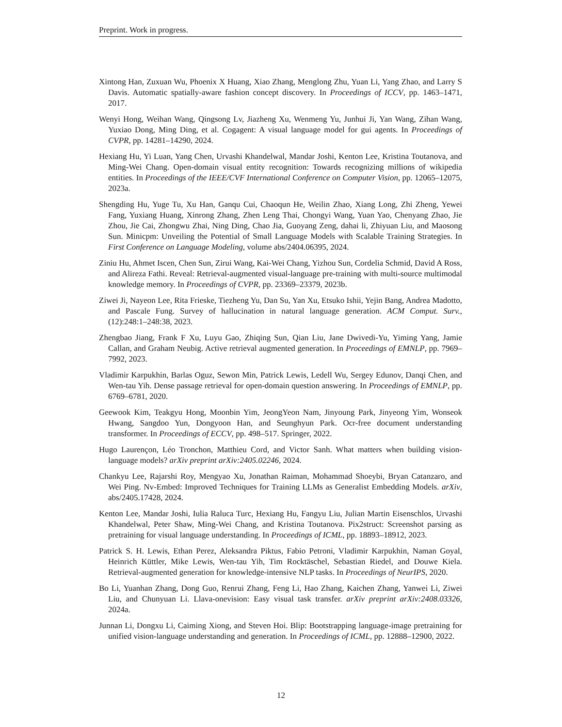Preprint. Work in progress.
Xintong Han, Zuxuan Wu, Phoenix X Huang, Xiao Zhang, Menglong Zhu, Yuan Li, Yang Zhao, and Larry S Davis. Automatic spatially-aware fashion concept discovery. In Proceedings of ICCV, pp. 1463–1471, 2017.
Wenyi Hong, Weihan Wang, Qingsong Lv, Jiazheng Xu, Wenmeng Yu, Junhui Ji, Yan Wang, Zihan Wang, Yuxiao Dong, Ming Ding, et al. Cogagent: A visual language model for gui agents. In Proceedings of CVPR, pp. 14281–14290, 2024.
Hexiang Hu, Yi Luan, Yang Chen, Urvashi Khandelwal, Mandar Joshi, Kenton Lee, Kristina Toutanova, and Ming-Wei Chang. Open-domain visual entity recognition: Towards recognizing millions of wikipedia entities. In Proceedings of the IEEE/CVF International Conference on Computer Vision, pp. 12065–12075, 2023a.
Shengding Hu, Yuge Tu, Xu Han, Ganqu Cui, Chaoqun He, Weilin Zhao, Xiang Long, Zhi Zheng, Yewei Fang, Yuxiang Huang, Xinrong Zhang, Zhen Leng Thai, Chongyi Wang, Yuan Yao, Chenyang Zhao, Jie Zhou, Jie Cai, Zhongwu Zhai, Ning Ding, Chao Jia, Guoyang Zeng, dahai li, Zhiyuan Liu, and Maosong Sun. Minicpm: Unveiling the Potential of Small Language Models with Scalable Training Strategies. In First Conference on Language Modeling, volume abs/2404.06395, 2024.
Ziniu Hu, Ahmet Iscen, Chen Sun, Zirui Wang, Kai-Wei Chang, Yizhou Sun, Cordelia Schmid, David A Ross, and Alireza Fathi. Reveal: Retrieval-augmented visual-language pre-training with multi-source multimodal knowledge memory. In Proceedings of CVPR, pp. 23369–23379, 2023b.
Ziwei Ji, Nayeon Lee, Rita Frieske, Tiezheng Yu, Dan Su, Yan Xu, Etsuko Ishii, Yejin Bang, Andrea Madotto, and Pascale Fung. Survey of hallucination in natural language generation. ACM Comput. Surv., (12):248:1–248:38, 2023.
Zhengbao Jiang, Frank F Xu, Luyu Gao, Zhiqing Sun, Qian Liu, Jane Dwivedi-Yu, Yiming Yang, Jamie Callan, and Graham Neubig. Active retrieval augmented generation. In Proceedings of EMNLP, pp. 7969–7992, 2023.
Vladimir Karpukhin, Barlas Oguz, Sewon Min, Patrick Lewis, Ledell Wu, Sergey Edunov, Danqi Chen, and Wen-tau Yih. Dense passage retrieval for open-domain question answering. In Proceedings of EMNLP, pp. 6769–6781, 2020.
Geewook Kim, Teakgyu Hong, Moonbin Yim, JeongYeon Nam, Jinyoung Park, Jinyeong Yim, Wonseok Hwang, Sangdoo Yun, Dongyoon Han, and Seunghyun Park. Ocr-free document understanding transformer. In Proceedings of ECCV, pp. 498–517. Springer, 2022.
Hugo Laurençon, Léo Tronchon, Matthieu Cord, and Victor Sanh. What matters when building vision-language models? arXiv preprint arXiv:2405.02246, 2024.
Chankyu Lee, Rajarshi Roy, Mengyao Xu, Jonathan Raiman, Mohammad Shoeybi, Bryan Catanzaro, and Wei Ping. Nv-Embed: Improved Techniques for Training LLMs as Generalist Embedding Models. arXiv, abs/2405.17428, 2024.
Kenton Lee, Mandar Joshi, Iulia Raluca Turc, Hexiang Hu, Fangyu Liu, Julian Martin Eisenschlos, Urvashi Khandelwal, Peter Shaw, Ming-Wei Chang, and Kristina Toutanova. Pix2struct: Screenshot parsing as pretraining for visual language understanding. In Proceedings of ICML, pp. 18893–18912, 2023.
Patrick S. H. Lewis, Ethan Perez, Aleksandra Piktus, Fabio Petroni, Vladimir Karpukhin, Naman Goyal, Heinrich Küttler, Mike Lewis, Wen-tau Yih, Tim Rocktäschel, Sebastian Riedel, and Douwe Kiela. Retrieval-augmented generation for knowledge-intensive NLP tasks. In Proceedings of NeurIPS, 2020.
Bo Li, Yuanhan Zhang, Dong Guo, Renrui Zhang, Feng Li, Hao Zhang, Kaichen Zhang, Yanwei Li, Ziwei Liu, and Chunyuan Li. Llava-onevision: Easy visual task transfer. arXiv preprint arXiv:2408.03326, 2024a.
Junnan Li, Dongxu Li, Caiming Xiong, and Steven Hoi. Blip: Bootstrapping language-image pretraining for unified vision-language understanding and generation. In Proceedings of ICML, pp. 12888–12900, 2022.
12